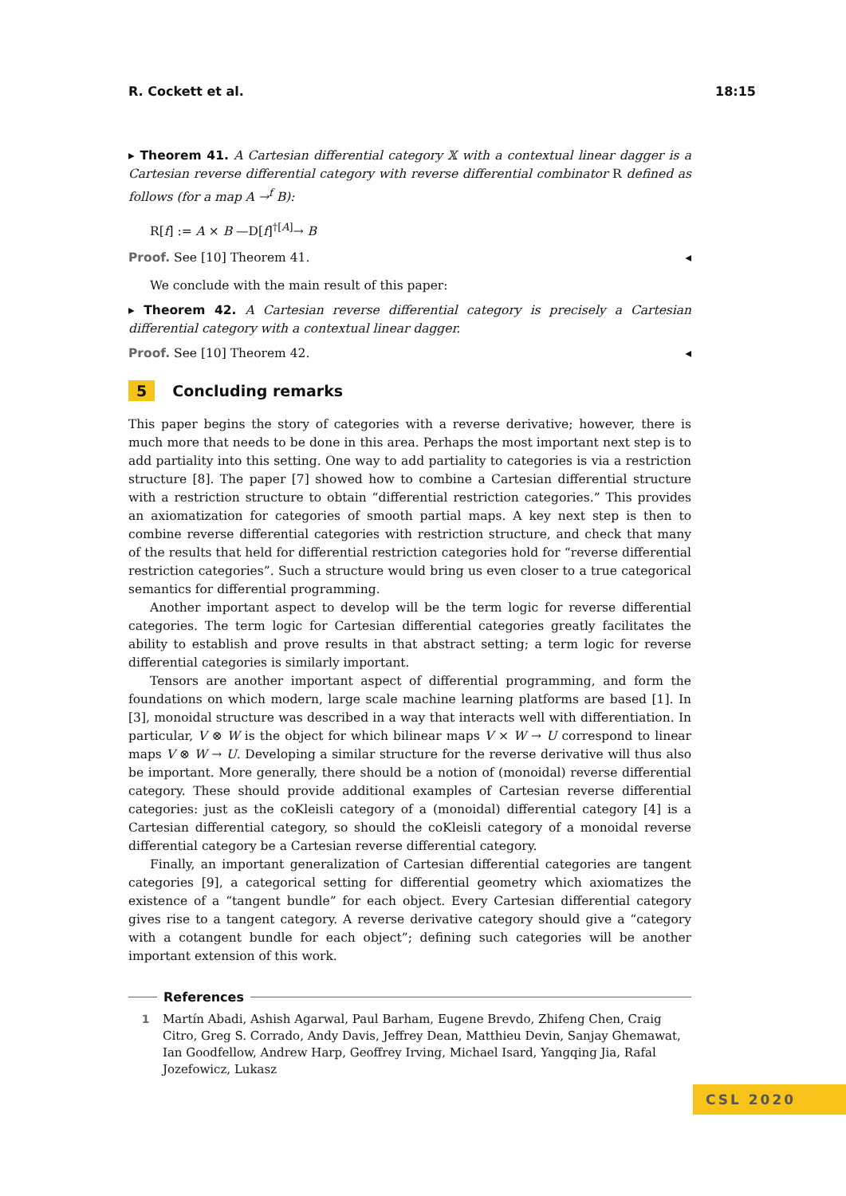R. Cockett et al. 18:15
▸ Theorem 41. A Cartesian differential category 𝕏 with a contextual linear dagger is a Cartesian reverse differential category with reverse differential combinator R defined as follows (for a map A →<sup>f</sup> B):
R[f] := A × B —D[f]<sup>†[A]</sup>→ B
Proof. See [10] Theorem 41. ◂
We conclude with the main result of this paper:
▸ Theorem 42. A Cartesian reverse differential category is precisely a Cartesian differential category with a contextual linear dagger.
Proof. See [10] Theorem 42. ◂
5 Concluding remarks
This paper begins the story of categories with a reverse derivative; however, there is much more that needs to be done in this area. Perhaps the most important next step is to add partiality into this setting. One way to add partiality to categories is via a restriction structure [8]. The paper [7] showed how to combine a Cartesian differential structure with a restriction structure to obtain “differential restriction categories.” This provides an axiomatization for categories of smooth partial maps. A key next step is then to combine reverse differential categories with restriction structure, and check that many of the results that held for differential restriction categories hold for “reverse differential restriction categories”. Such a structure would bring us even closer to a true categorical semantics for differential programming.
Another important aspect to develop will be the term logic for reverse differential categories. The term logic for Cartesian differential categories greatly facilitates the ability to establish and prove results in that abstract setting; a term logic for reverse differential categories is similarly important.
Tensors are another important aspect of differential programming, and form the foundations on which modern, large scale machine learning platforms are based [1]. In [3], monoidal structure was described in a way that interacts well with differentiation. In particular, V ⊗ W is the object for which bilinear maps V × W → U correspond to linear maps V ⊗ W → U. Developing a similar structure for the reverse derivative will thus also be important. More generally, there should be a notion of (monoidal) reverse differential category. These should provide additional examples of Cartesian reverse differential categories: just as the coKleisli category of a (monoidal) differential category [4] is a Cartesian differential category, so should the coKleisli category of a monoidal reverse differential category be a Cartesian reverse differential category.
Finally, an important generalization of Cartesian differential categories are tangent categories [9], a categorical setting for differential geometry which axiomatizes the existence of a “tangent bundle” for each object. Every Cartesian differential category gives rise to a tangent category. A reverse derivative category should give a “category with a cotangent bundle for each object”; defining such categories will be another important extension of this work.
References
1 Martín Abadi, Ashish Agarwal, Paul Barham, Eugene Brevdo, Zhifeng Chen, Craig Citro, Greg S. Corrado, Andy Davis, Jeffrey Dean, Matthieu Devin, Sanjay Ghemawat, Ian Goodfellow, Andrew Harp, Geoffrey Irving, Michael Isard, Yangqing Jia, Rafal Jozefowicz, Lukasz
CSL 2020